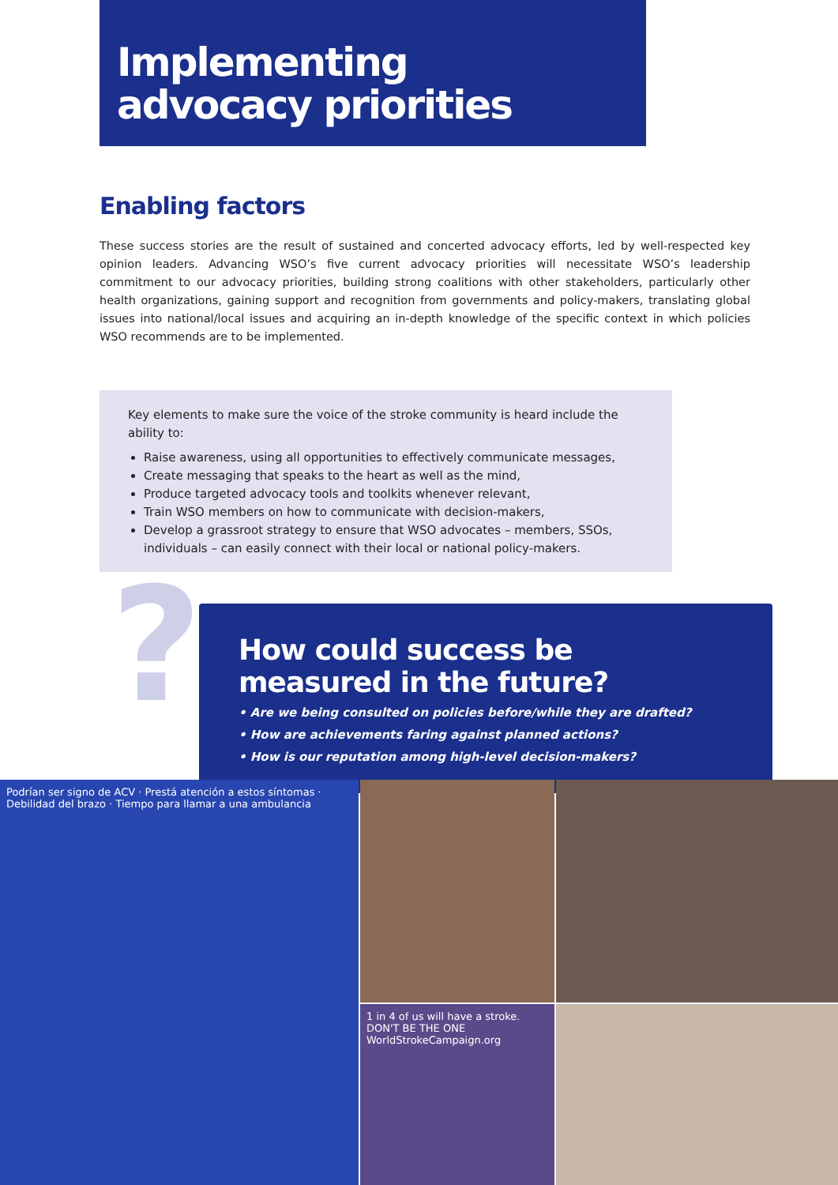Implementing
advocacy priorities
Enabling factors
These success stories are the result of sustained and concerted advocacy efforts, led by well-respected key opinion leaders. Advancing WSO’s five current advocacy priorities will necessitate WSO’s leadership commitment to our advocacy priorities, building strong coalitions with other stakeholders, particularly other health organizations, gaining support and recognition from governments and policy-makers, translating global issues into national/local issues and acquiring an in-depth knowledge of the specific context in which policies WSO recommends are to be implemented.
Key elements to make sure the voice of the stroke community is heard include the ability to:
Raise awareness, using all opportunities to effectively communicate messages,
Create messaging that speaks to the heart as well as the mind,
Produce targeted advocacy tools and toolkits whenever relevant,
Train WSO members on how to communicate with decision-makers,
Develop a grassroot strategy to ensure that WSO advocates – members, SSOs, individuals – can easily connect with their local or national policy-makers.
?
How could success be measured in the future?
• Are we being consulted on policies before/while they are drafted?
• How are achievements faring against planned actions?
• How is our reputation among high-level decision-makers?
Podrían ser signo de ACV · Prestá atención a estos síntomas · Debilidad del brazo · Tiempo para llamar a una ambulancia
1 in 4 of us will have a stroke. DON'T BE THE ONE WorldStrokeCampaign.org